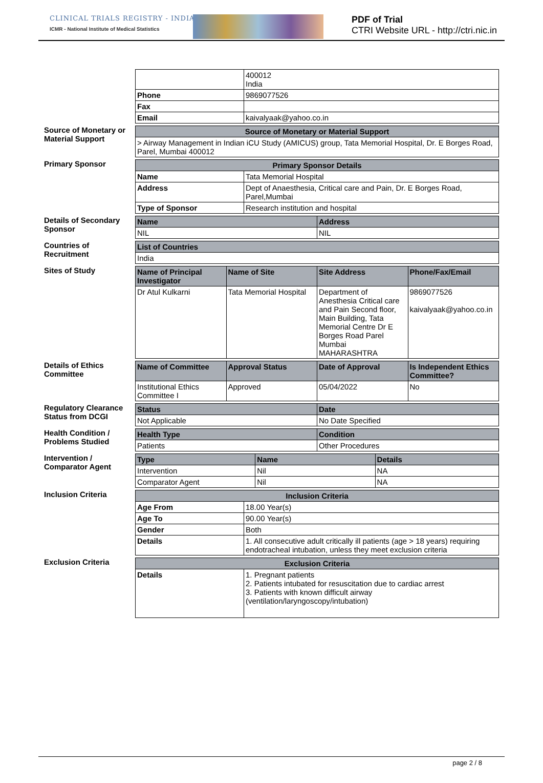CLINICAL TRIALS REGISTRY - INDIA
ICMR - National Institute of Medical Statistics
PDF of Trial
CTRI Website URL - http://ctri.nic.in
| | 400012 India |
| Phone | 9869077526 |
| Fax | |
| Email | kaivalyaak@yahoo.co.in |
Source of Monetary or Material Support
| Source of Monetary or Material Support |
| --- |
| > Airway Management in Indian iCU Study (AMICUS) group, Tata Memorial Hospital, Dr. E Borges Road, Parel, Mumbai 400012 |
Primary Sponsor
| Primary Sponsor Details | |
| --- | --- |
| Name | Tata Memorial Hospital |
| Address | Dept of Anaesthesia, Critical care and Pain, Dr. E Borges Road, Parel,Mumbai |
| Type of Sponsor | Research institution and hospital |
Details of Secondary Sponsor
| Name | Address |
| --- | --- |
| NIL | NIL |
Countries of Recruitment
| List of Countries |
| --- |
| India |
Sites of Study
| Name of Principal Investigator | Name of Site | Site Address | Phone/Fax/Email |
| --- | --- | --- | --- |
| Dr Atul Kulkarni | Tata Memorial Hospital | Department of Anesthesia Critical care and Pain Second floor, Main Building, Tata Memorial Centre Dr E Borges Road Parel Mumbai MAHARASHTRA | 9869077526 kaivalyaak@yahoo.co.in |
Details of Ethics Committee
| Name of Committee | Approval Status | Date of Approval | Is Independent Ethics Committee? |
| --- | --- | --- | --- |
| Institutional Ethics Committee I | Approved | 05/04/2022 | No |
Regulatory Clearance Status from DCGI
| Status | Date |
| --- | --- |
| Not Applicable | No Date Specified |
Health Condition / Problems Studied
| Health Type | Condition |
| --- | --- |
| Patients | Other Procedures |
Intervention / Comparator Agent
| Type | Name | Details |
| --- | --- | --- |
| Intervention | Nil | NA |
| Comparator Agent | Nil | NA |
Inclusion Criteria
| Inclusion Criteria | |
| --- | --- |
| Age From | 18.00 Year(s) |
| Age To | 90.00 Year(s) |
| Gender | Both |
| Details | 1. All consecutive adult critically ill patients (age > 18 years) requiring endotracheal intubation, unless they meet exclusion criteria |
Exclusion Criteria
| Exclusion Criteria | |
| --- | --- |
| Details | 1. Pregnant patients 2. Patients intubated for resuscitation due to cardiac arrest 3. Patients with known difficult airway (ventilation/laryngoscopy/intubation) |
page 2 / 8